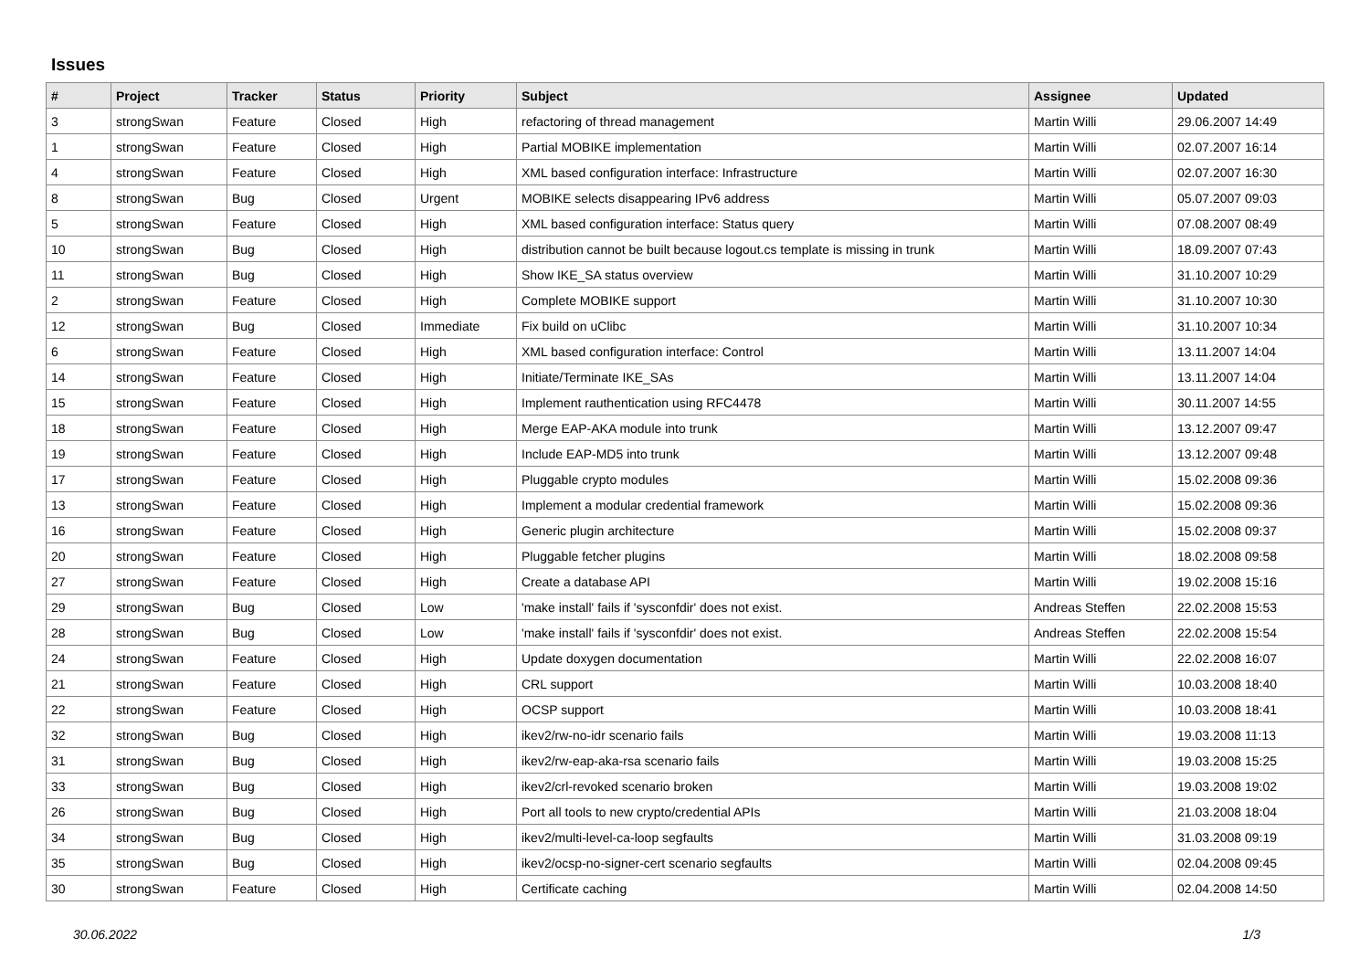Issues
| # | Project | Tracker | Status | Priority | Subject | Assignee | Updated |
| --- | --- | --- | --- | --- | --- | --- | --- |
| 3 | strongSwan | Feature | Closed | High | refactoring of thread management | Martin Willi | 29.06.2007 14:49 |
| 1 | strongSwan | Feature | Closed | High | Partial MOBIKE implementation | Martin Willi | 02.07.2007 16:14 |
| 4 | strongSwan | Feature | Closed | High | XML based configuration interface: Infrastructure | Martin Willi | 02.07.2007 16:30 |
| 8 | strongSwan | Bug | Closed | Urgent | MOBIKE selects disappearing IPv6 address | Martin Willi | 05.07.2007 09:03 |
| 5 | strongSwan | Feature | Closed | High | XML based configuration interface: Status query | Martin Willi | 07.08.2007 08:49 |
| 10 | strongSwan | Bug | Closed | High | distribution cannot be built because logout.cs template is missing in trunk | Martin Willi | 18.09.2007 07:43 |
| 11 | strongSwan | Bug | Closed | High | Show IKE_SA status overview | Martin Willi | 31.10.2007 10:29 |
| 2 | strongSwan | Feature | Closed | High | Complete MOBIKE support | Martin Willi | 31.10.2007 10:30 |
| 12 | strongSwan | Bug | Closed | Immediate | Fix build on uClibc | Martin Willi | 31.10.2007 10:34 |
| 6 | strongSwan | Feature | Closed | High | XML based configuration interface: Control | Martin Willi | 13.11.2007 14:04 |
| 14 | strongSwan | Feature | Closed | High | Initiate/Terminate IKE_SAs | Martin Willi | 13.11.2007 14:04 |
| 15 | strongSwan | Feature | Closed | High | Implement rauthentication using RFC4478 | Martin Willi | 30.11.2007 14:55 |
| 18 | strongSwan | Feature | Closed | High | Merge EAP-AKA module into trunk | Martin Willi | 13.12.2007 09:47 |
| 19 | strongSwan | Feature | Closed | High | Include EAP-MD5 into trunk | Martin Willi | 13.12.2007 09:48 |
| 17 | strongSwan | Feature | Closed | High | Pluggable crypto modules | Martin Willi | 15.02.2008 09:36 |
| 13 | strongSwan | Feature | Closed | High | Implement a modular credential framework | Martin Willi | 15.02.2008 09:36 |
| 16 | strongSwan | Feature | Closed | High | Generic plugin architecture | Martin Willi | 15.02.2008 09:37 |
| 20 | strongSwan | Feature | Closed | High | Pluggable fetcher plugins | Martin Willi | 18.02.2008 09:58 |
| 27 | strongSwan | Feature | Closed | High | Create a database API | Martin Willi | 19.02.2008 15:16 |
| 29 | strongSwan | Bug | Closed | Low | 'make install' fails if 'sysconfdir' does not exist. | Andreas Steffen | 22.02.2008 15:53 |
| 28 | strongSwan | Bug | Closed | Low | 'make install' fails if 'sysconfdir' does not exist. | Andreas Steffen | 22.02.2008 15:54 |
| 24 | strongSwan | Feature | Closed | High | Update doxygen documentation | Martin Willi | 22.02.2008 16:07 |
| 21 | strongSwan | Feature | Closed | High | CRL support | Martin Willi | 10.03.2008 18:40 |
| 22 | strongSwan | Feature | Closed | High | OCSP support | Martin Willi | 10.03.2008 18:41 |
| 32 | strongSwan | Bug | Closed | High | ikev2/rw-no-idr scenario fails | Martin Willi | 19.03.2008 11:13 |
| 31 | strongSwan | Bug | Closed | High | ikev2/rw-eap-aka-rsa scenario fails | Martin Willi | 19.03.2008 15:25 |
| 33 | strongSwan | Bug | Closed | High | ikev2/crl-revoked scenario broken | Martin Willi | 19.03.2008 19:02 |
| 26 | strongSwan | Bug | Closed | High | Port all tools to new crypto/credential APIs | Martin Willi | 21.03.2008 18:04 |
| 34 | strongSwan | Bug | Closed | High | ikev2/multi-level-ca-loop segfaults | Martin Willi | 31.03.2008 09:19 |
| 35 | strongSwan | Bug | Closed | High | ikev2/ocsp-no-signer-cert scenario segfaults | Martin Willi | 02.04.2008 09:45 |
| 30 | strongSwan | Feature | Closed | High | Certificate caching | Martin Willi | 02.04.2008 14:50 |
30.06.2022 1/3